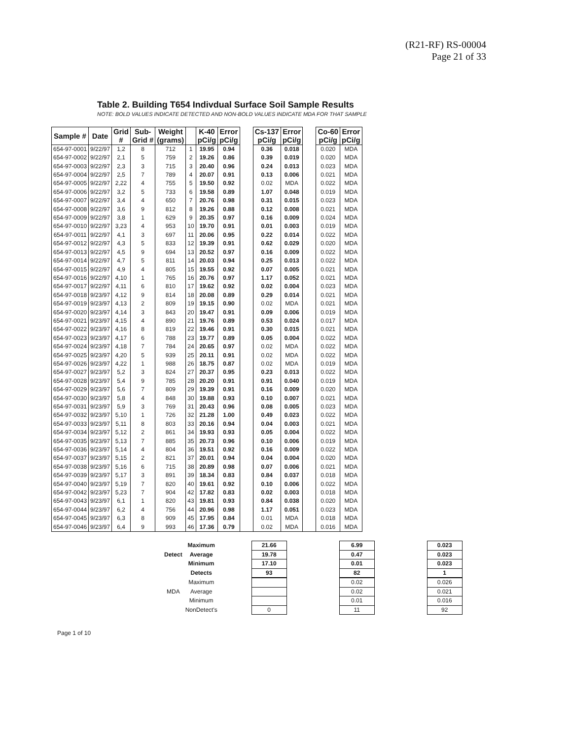(R21-RF) RS-00004
Page 21 of 33
Table 2. Building T654 Indivdual Surface Soil Sample Results
NOTE: BOLD VALUES INDICATE DETECTED AND NON-BOLD VALUES INDICATE MDA FOR THAT SAMPLE
| Sample # | Date | Grid # | Sub- Grid # | Weight (grams) | | K-40 pCi/g | Error pCi/g | | Cs-137 pCi/g | Error pCi/g | | Co-60 pCi/g | Error pCi/g |
| --- | --- | --- | --- | --- | --- | --- | --- | --- | --- | --- | --- | --- | --- |
| 654-97-0001 | 9/22/97 | 1,2 | 8 | 712 | 1 | 19.95 | 0.94 | | 0.36 | 0.018 | | 0.020 | MDA |
| 654-97-0002 | 9/22/97 | 2,1 | 5 | 759 | 2 | 19.26 | 0.86 | | 0.39 | 0.019 | | 0.020 | MDA |
| 654-97-0003 | 9/22/97 | 2,3 | 3 | 715 | 3 | 20.40 | 0.96 | | 0.24 | 0.013 | | 0.023 | MDA |
| 654-97-0004 | 9/22/97 | 2,5 | 7 | 789 | 4 | 20.07 | 0.91 | | 0.13 | 0.006 | | 0.021 | MDA |
| 654-97-0005 | 9/22/97 | 2,22 | 4 | 755 | 5 | 19.50 | 0.92 | | 0.02 | MDA | | 0.022 | MDA |
| 654-97-0006 | 9/22/97 | 3,2 | 5 | 733 | 6 | 19.58 | 0.89 | | 1.07 | 0.048 | | 0.019 | MDA |
| 654-97-0007 | 9/22/97 | 3,4 | 4 | 650 | 7 | 20.76 | 0.98 | | 0.31 | 0.015 | | 0.023 | MDA |
| 654-97-0008 | 9/22/97 | 3,6 | 9 | 812 | 8 | 19.26 | 0.88 | | 0.12 | 0.008 | | 0.021 | MDA |
| 654-97-0009 | 9/22/97 | 3,8 | 1 | 629 | 9 | 20.35 | 0.97 | | 0.16 | 0.009 | | 0.024 | MDA |
| 654-97-0010 | 9/22/97 | 3,23 | 4 | 953 | 10 | 19.70 | 0.91 | | 0.01 | 0.003 | | 0.019 | MDA |
| 654-97-0011 | 9/22/97 | 4,1 | 3 | 697 | 11 | 20.06 | 0.95 | | 0.22 | 0.014 | | 0.022 | MDA |
| 654-97-0012 | 9/22/97 | 4,3 | 5 | 833 | 12 | 19.39 | 0.91 | | 0.62 | 0.029 | | 0.020 | MDA |
| 654-97-0013 | 9/22/97 | 4,5 | 9 | 694 | 13 | 20.52 | 0.97 | | 0.16 | 0.009 | | 0.022 | MDA |
| 654-97-0014 | 9/22/97 | 4,7 | 5 | 811 | 14 | 20.03 | 0.94 | | 0.25 | 0.013 | | 0.022 | MDA |
| 654-97-0015 | 9/22/97 | 4,9 | 4 | 805 | 15 | 19.55 | 0.92 | | 0.07 | 0.005 | | 0.021 | MDA |
| 654-97-0016 | 9/22/97 | 4,10 | 1 | 765 | 16 | 20.76 | 0.97 | | 1.17 | 0.052 | | 0.021 | MDA |
| 654-97-0017 | 9/22/97 | 4,11 | 6 | 810 | 17 | 19.62 | 0.92 | | 0.02 | 0.004 | | 0.023 | MDA |
| 654-97-0018 | 9/23/97 | 4,12 | 9 | 814 | 18 | 20.08 | 0.89 | | 0.29 | 0.014 | | 0.021 | MDA |
| 654-97-0019 | 9/23/97 | 4,13 | 2 | 809 | 19 | 19.15 | 0.90 | | 0.02 | MDA | | 0.021 | MDA |
| 654-97-0020 | 9/23/97 | 4,14 | 3 | 843 | 20 | 19.47 | 0.91 | | 0.09 | 0.006 | | 0.019 | MDA |
| 654-97-0021 | 9/23/97 | 4,15 | 4 | 890 | 21 | 19.76 | 0.89 | | 0.53 | 0.024 | | 0.017 | MDA |
| 654-97-0022 | 9/23/97 | 4,16 | 8 | 819 | 22 | 19.46 | 0.91 | | 0.30 | 0.015 | | 0.021 | MDA |
| 654-97-0023 | 9/23/97 | 4,17 | 6 | 788 | 23 | 19.77 | 0.89 | | 0.05 | 0.004 | | 0.022 | MDA |
| 654-97-0024 | 9/23/97 | 4,18 | 7 | 784 | 24 | 20.65 | 0.97 | | 0.02 | MDA | | 0.022 | MDA |
| 654-97-0025 | 9/23/97 | 4,20 | 5 | 939 | 25 | 20.11 | 0.91 | | 0.02 | MDA | | 0.022 | MDA |
| 654-97-0026 | 9/23/97 | 4,22 | 1 | 988 | 26 | 18.75 | 0.87 | | 0.02 | MDA | | 0.019 | MDA |
| 654-97-0027 | 9/23/97 | 5,2 | 3 | 824 | 27 | 20.37 | 0.95 | | 0.23 | 0.013 | | 0.022 | MDA |
| 654-97-0028 | 9/23/97 | 5,4 | 9 | 785 | 28 | 20.20 | 0.91 | | 0.91 | 0.040 | | 0.019 | MDA |
| 654-97-0029 | 9/23/97 | 5,6 | 7 | 809 | 29 | 19.39 | 0.91 | | 0.16 | 0.009 | | 0.020 | MDA |
| 654-97-0030 | 9/23/97 | 5,8 | 4 | 848 | 30 | 19.88 | 0.93 | | 0.10 | 0.007 | | 0.021 | MDA |
| 654-97-0031 | 9/23/97 | 5,9 | 3 | 769 | 31 | 20.43 | 0.96 | | 0.08 | 0.005 | | 0.023 | MDA |
| 654-97-0032 | 9/23/97 | 5,10 | 1 | 726 | 32 | 21.28 | 1.00 | | 0.49 | 0.023 | | 0.022 | MDA |
| 654-97-0033 | 9/23/97 | 5,11 | 8 | 803 | 33 | 20.16 | 0.94 | | 0.04 | 0.003 | | 0.021 | MDA |
| 654-97-0034 | 9/23/97 | 5,12 | 2 | 861 | 34 | 19.93 | 0.93 | | 0.05 | 0.004 | | 0.022 | MDA |
| 654-97-0035 | 9/23/97 | 5,13 | 7 | 885 | 35 | 20.73 | 0.96 | | 0.10 | 0.006 | | 0.019 | MDA |
| 654-97-0036 | 9/23/97 | 5,14 | 4 | 804 | 36 | 19.51 | 0.92 | | 0.16 | 0.009 | | 0.022 | MDA |
| 654-97-0037 | 9/23/97 | 5,15 | 2 | 821 | 37 | 20.01 | 0.94 | | 0.04 | 0.004 | | 0.020 | MDA |
| 654-97-0038 | 9/23/97 | 5,16 | 6 | 715 | 38 | 20.89 | 0.98 | | 0.07 | 0.006 | | 0.021 | MDA |
| 654-97-0039 | 9/23/97 | 5,17 | 3 | 891 | 39 | 18.34 | 0.83 | | 0.84 | 0.037 | | 0.018 | MDA |
| 654-97-0040 | 9/23/97 | 5,19 | 7 | 820 | 40 | 19.61 | 0.92 | | 0.10 | 0.006 | | 0.022 | MDA |
| 654-97-0042 | 9/23/97 | 5,23 | 7 | 904 | 42 | 17.82 | 0.83 | | 0.02 | 0.003 | | 0.018 | MDA |
| 654-97-0043 | 9/23/97 | 6,1 | 1 | 820 | 43 | 19.81 | 0.93 | | 0.84 | 0.038 | | 0.020 | MDA |
| 654-97-0044 | 9/23/97 | 6,2 | 4 | 756 | 44 | 20.96 | 0.98 | | 1.17 | 0.051 | | 0.023 | MDA |
| 654-97-0045 | 9/23/97 | 6,3 | 8 | 909 | 45 | 17.95 | 0.84 | | 0.01 | MDA | | 0.018 | MDA |
| 654-97-0046 | 9/23/97 | 6,4 | 9 | 993 | 46 | 17.36 | 0.79 | | 0.02 | MDA | | 0.016 | MDA |
| | Maximum | | 21.66 | | 6.99 | | 0.023 |
| Detect | Average | | 19.78 | | 0.47 | | 0.023 |
| | Minimum | | 17.10 | | 0.01 | | 0.023 |
| | Detects | | 93 | | 82 | | 1 |
| | Maximum | | | | 0.02 | | 0.026 |
| MDA | Average | | | | 0.02 | | 0.021 |
| | Minimum | | | | 0.01 | | 0.016 |
| | NonDetect's | | 0 | | 11 | | 92 |
Page 1 of 10